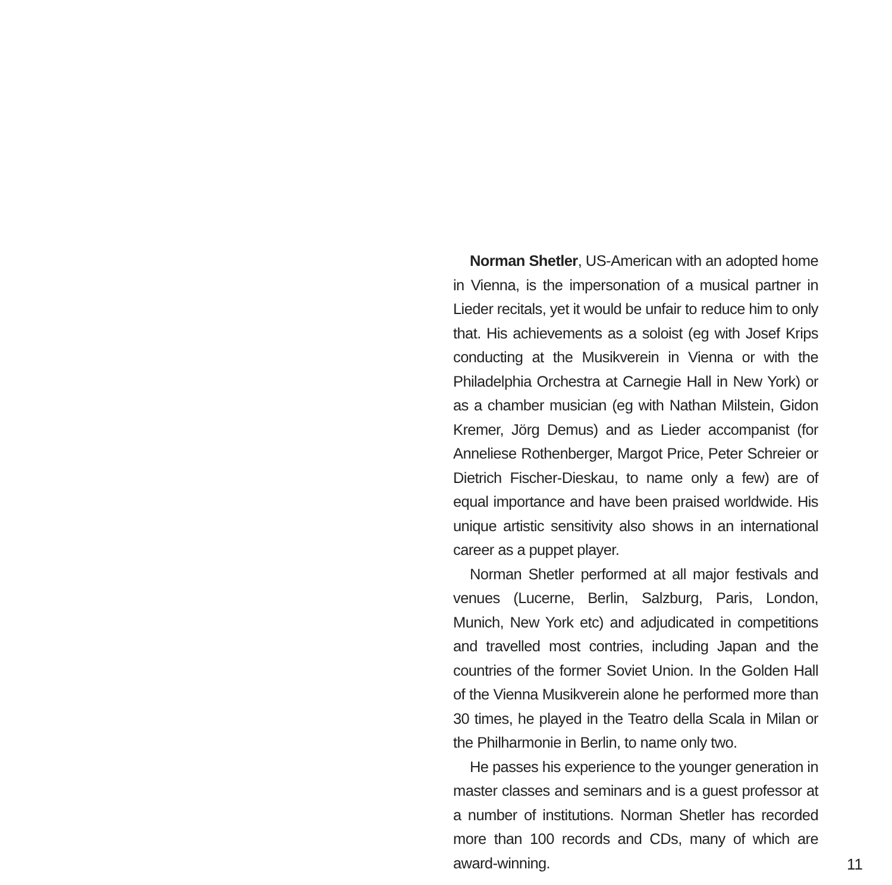Norman Shetler, US-American with an adopted home in Vienna, is the impersonation of a musical partner in Lieder recitals, yet it would be unfair to reduce him to only that. His achievements as a soloist (eg with Josef Krips conducting at the Musikverein in Vienna or with the Philadelphia Orchestra at Carnegie Hall in New York) or as a chamber musician (eg with Nathan Milstein, Gidon Kremer, Jörg Demus) and as Lieder accompanist (for Anneliese Rothenberger, Margot Price, Peter Schreier or Dietrich Fischer-Dieskau, to name only a few) are of equal importance and have been praised worldwide. His unique artistic sensitivity also shows in an international career as a puppet player.
Norman Shetler performed at all major festivals and venues (Lucerne, Berlin, Salzburg, Paris, London, Munich, New York etc) and adjudicated in competitions and travelled most contries, including Japan and the countries of the former Soviet Union. In the Golden Hall of the Vienna Musikverein alone he performed more than 30 times, he played in the Teatro della Scala in Milan or the Philharmonie in Berlin, to name only two.
He passes his experience to the younger generation in master classes and seminars and is a guest professor at a number of institutions. Norman Shetler has recorded more than 100 records and CDs, many of which are award-winning.
11